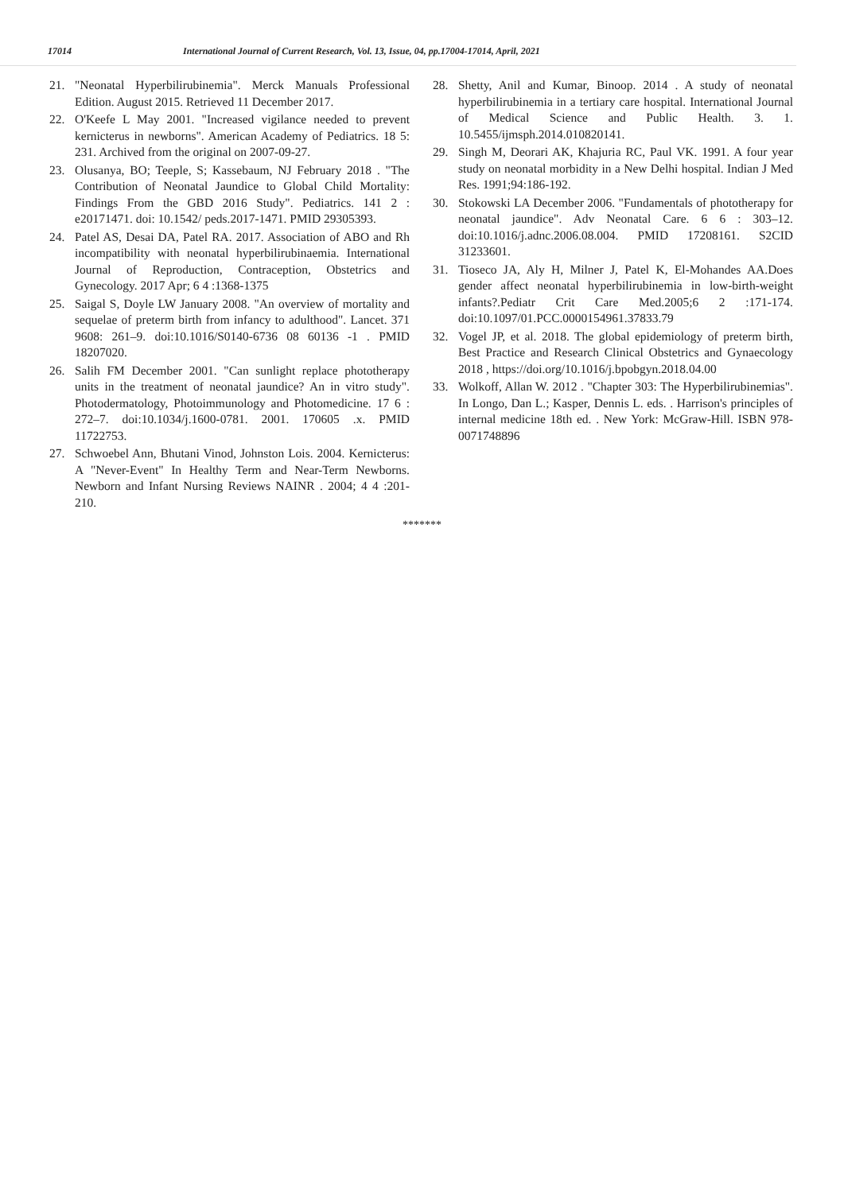17014 International Journal of Current Research, Vol. 13, Issue, 04, pp.17004-17014, April, 2021
21. "Neonatal Hyperbilirubinemia". Merck Manuals Professional Edition. August 2015. Retrieved 11 December 2017.
22. O'Keefe L May 2001. "Increased vigilance needed to prevent kernicterus in newborns". American Academy of Pediatrics. 18 5: 231. Archived from the original on 2007-09-27.
23. Olusanya, BO; Teeple, S; Kassebaum, NJ February 2018 . "The Contribution of Neonatal Jaundice to Global Child Mortality: Findings From the GBD 2016 Study". Pediatrics. 141 2 : e20171471. doi: 10.1542/ peds.2017-1471. PMID 29305393.
24. Patel AS, Desai DA, Patel RA. 2017. Association of ABO and Rh incompatibility with neonatal hyperbilirubinaemia. International Journal of Reproduction, Contraception, Obstetrics and Gynecology. 2017 Apr; 6 4 :1368-1375
25. Saigal S, Doyle LW January 2008. "An overview of mortality and sequelae of preterm birth from infancy to adulthood". Lancet. 371 9608: 261–9. doi:10.1016/S0140-6736 08 60136 -1 . PMID 18207020.
26. Salih FM December 2001. "Can sunlight replace phototherapy units in the treatment of neonatal jaundice? An in vitro study". Photodermatology, Photoimmunology and Photomedicine. 17 6 : 272–7. doi:10.1034/j.1600-0781. 2001. 170605 .x. PMID 11722753.
27. Schwoebel Ann, Bhutani Vinod, Johnston Lois. 2004. Kernicterus: A "Never-Event" In Healthy Term and Near-Term Newborns. Newborn and Infant Nursing Reviews NAINR . 2004; 4 4 :201-210.
28. Shetty, Anil and Kumar, Binoop. 2014 . A study of neonatal hyperbilirubinemia in a tertiary care hospital. International Journal of Medical Science and Public Health. 3. 1. 10.5455/ijmsph.2014.010820141.
29. Singh M, Deorari AK, Khajuria RC, Paul VK. 1991. A four year study on neonatal morbidity in a New Delhi hospital. Indian J Med Res. 1991;94:186-192.
30. Stokowski LA December 2006. "Fundamentals of phototherapy for neonatal jaundice". Adv Neonatal Care. 6 6 : 303–12. doi:10.1016/j.adnc.2006.08.004. PMID 17208161. S2CID 31233601.
31. Tioseco JA, Aly H, Milner J, Patel K, El-Mohandes AA.Does gender affect neonatal hyperbilirubinemia in low-birth-weight infants?.Pediatr Crit Care Med.2005;6 2 :171-174. doi:10.1097/01.PCC.0000154961.37833.79
32. Vogel JP, et al. 2018. The global epidemiology of preterm birth, Best Practice and Research Clinical Obstetrics and Gynaecology 2018 , https://doi.org/10.1016/j.bpobgyn.2018.04.00
33. Wolkoff, Allan W. 2012 . "Chapter 303: The Hyperbilirubinemias". In Longo, Dan L.; Kasper, Dennis L. eds. . Harrison's principles of internal medicine 18th ed. . New York: McGraw-Hill. ISBN 978-0071748896
*******